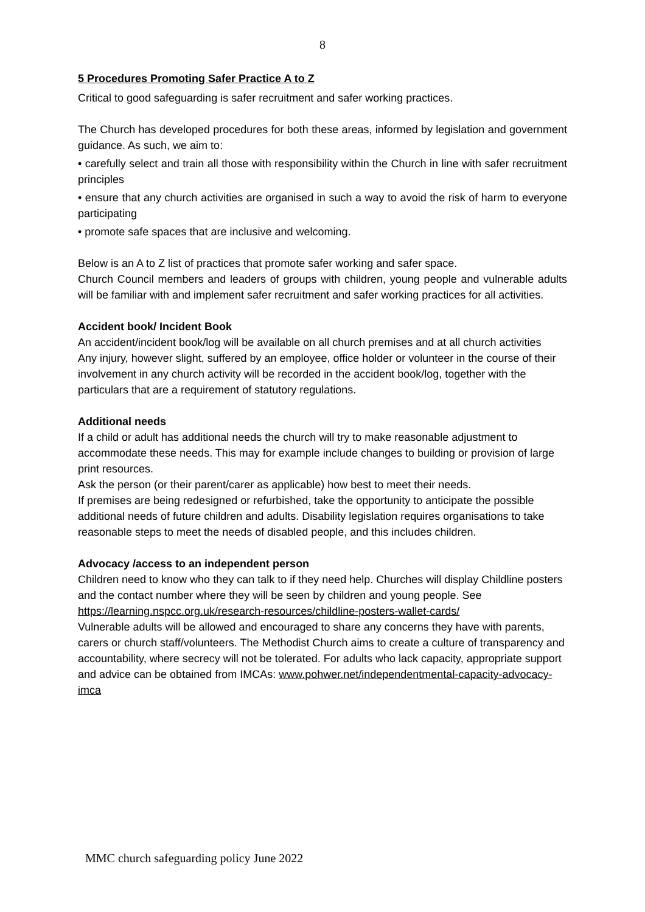8
5 Procedures Promoting Safer Practice A to Z
Critical to good safeguarding is safer recruitment and safer working practices.
The Church has developed procedures for both these areas, informed by legislation and government guidance. As such, we aim to:
• carefully select and train all those with responsibility within the Church in line with safer recruitment principles
• ensure that any church activities are organised in such a way to avoid the risk of harm to everyone participating
• promote safe spaces that are inclusive and welcoming.
Below is an A to Z list of practices that promote safer working and safer space.
Church Council members and leaders of groups with children, young people and vulnerable adults will be familiar with and implement safer recruitment and safer working practices for all activities.
Accident book/ Incident Book
An accident/incident book/log will be available on all church premises and at all church activities
Any injury, however slight, suffered by an employee, office holder or volunteer in the course of their involvement in any church activity will be recorded in the accident book/log, together with the particulars that are a requirement of statutory regulations.
Additional needs
If a child or adult has additional needs the church will try to make reasonable adjustment to accommodate these needs. This may for example include changes to building or provision of large print resources.
Ask the person (or their parent/carer as applicable) how best to meet their needs.
If premises are being redesigned or refurbished, take the opportunity to anticipate the possible additional needs of future children and adults. Disability legislation requires organisations to take reasonable steps to meet the needs of disabled people, and this includes children.
Advocacy /access to an independent person
Children need to know who they can talk to if they need help. Churches will display Childline posters and the contact number where they will be seen by children and young people. See https://learning.nspcc.org.uk/research-resources/childline-posters-wallet-cards/
Vulnerable adults will be allowed and encouraged to share any concerns they have with parents, carers or church staff/volunteers. The Methodist Church aims to create a culture of transparency and accountability, where secrecy will not be tolerated. For adults who lack capacity, appropriate support and advice can be obtained from IMCAs: www.pohwer.net/independentmental-capacity-advocacy-imca
MMC church safeguarding policy June 2022